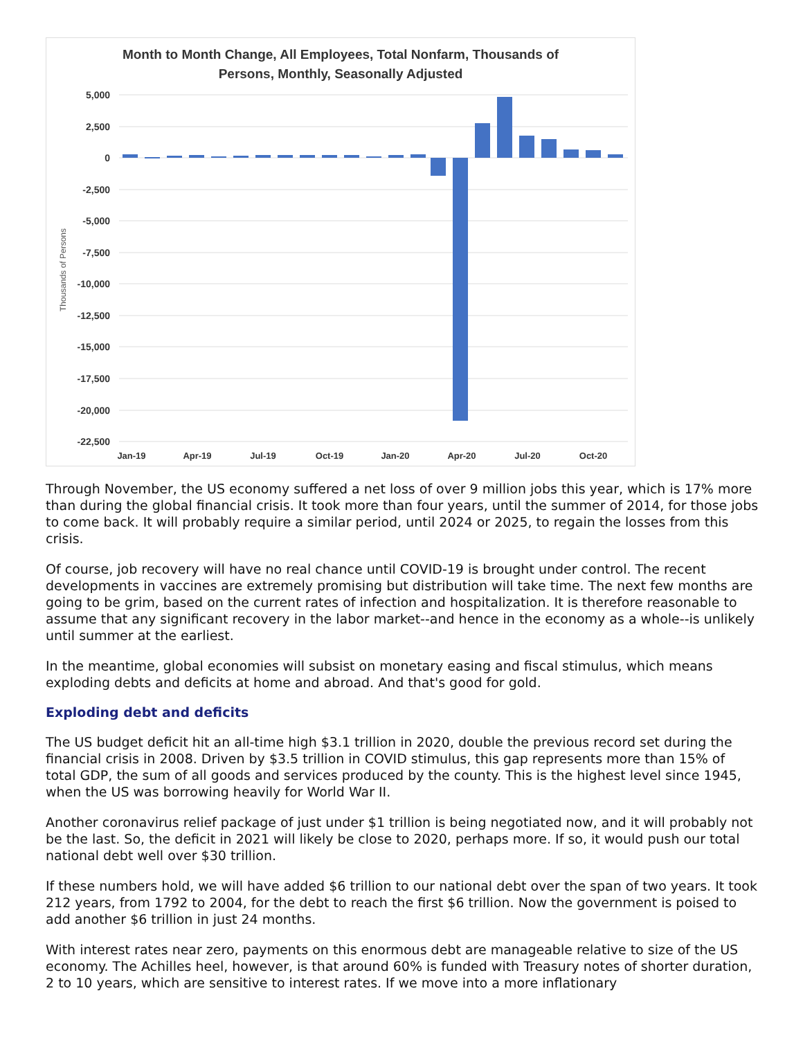Month to Month Change, All Employees, Total Nonfarm, Thousands of
Persons, Monthly, Seasonally Adjusted
5,000
2,500
0
-2,500
-5,000
-7,500
-10,000
-12,500
-15,000
-17,500
-20,000
-22,500
Thousands of Persons
Jan-19
Apr-19
Jul-19
Oct-19
Jan-20
Apr-20
Jul-20
Oct-20
Through November, the US economy suffered a net loss of over 9 million jobs this year, which is 17% more than during the global financial crisis. It took more than four years, until the summer of 2014, for those jobs to come back. It will probably require a similar period, until 2024 or 2025, to regain the losses from this crisis.
Of course, job recovery will have no real chance until COVID-19 is brought under control. The recent developments in vaccines are extremely promising but distribution will take time. The next few months are going to be grim, based on the current rates of infection and hospitalization. It is therefore reasonable to assume that any significant recovery in the labor market--and hence in the economy as a whole--is unlikely until summer at the earliest.
In the meantime, global economies will subsist on monetary easing and fiscal stimulus, which means exploding debts and deficits at home and abroad. And that's good for gold.
Exploding debt and deficits
The US budget deficit hit an all-time high $3.1 trillion in 2020, double the previous record set during the financial crisis in 2008. Driven by $3.5 trillion in COVID stimulus, this gap represents more than 15% of total GDP, the sum of all goods and services produced by the county. This is the highest level since 1945, when the US was borrowing heavily for World War II.
Another coronavirus relief package of just under $1 trillion is being negotiated now, and it will probably not be the last. So, the deficit in 2021 will likely be close to 2020, perhaps more. If so, it would push our total national debt well over $30 trillion.
If these numbers hold, we will have added $6 trillion to our national debt over the span of two years. It took 212 years, from 1792 to 2004, for the debt to reach the first $6 trillion. Now the government is poised to add another $6 trillion in just 24 months.
With interest rates near zero, payments on this enormous debt are manageable relative to size of the US economy. The Achilles heel, however, is that around 60% is funded with Treasury notes of shorter duration, 2 to 10 years, which are sensitive to interest rates. If we move into a more inflationary